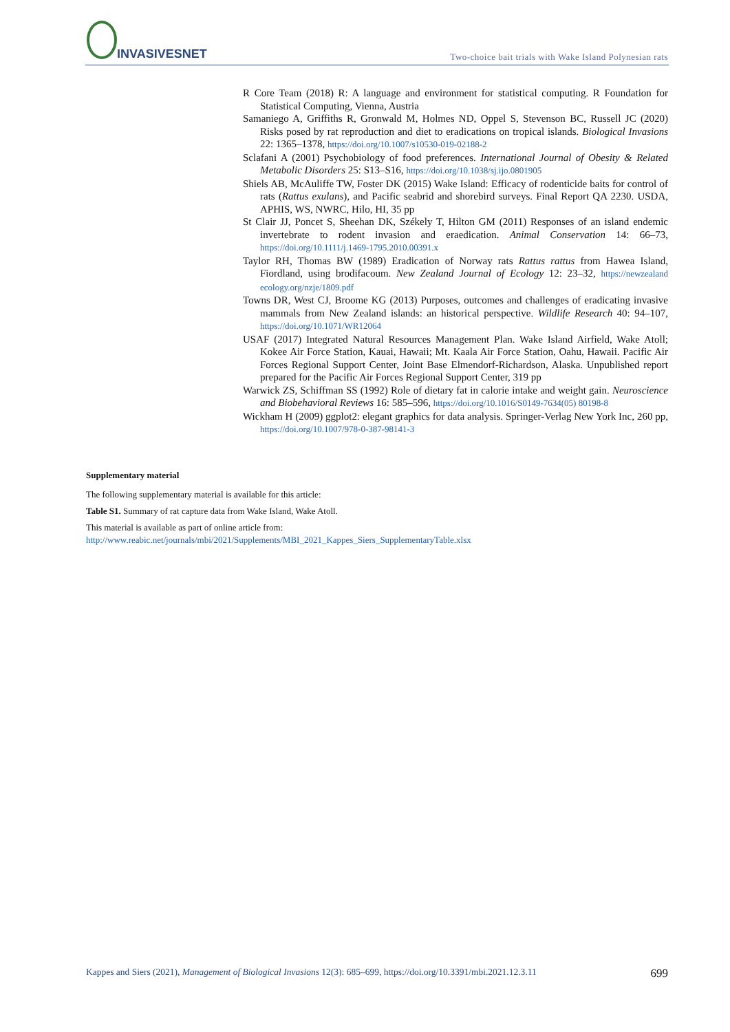INVASIVESNET
Two-choice bait trials with Wake Island Polynesian rats
R Core Team (2018) R: A language and environment for statistical computing. R Foundation for Statistical Computing, Vienna, Austria
Samaniego A, Griffiths R, Gronwald M, Holmes ND, Oppel S, Stevenson BC, Russell JC (2020) Risks posed by rat reproduction and diet to eradications on tropical islands. Biological Invasions 22: 1365–1378, https://doi.org/10.1007/s10530-019-02188-2
Sclafani A (2001) Psychobiology of food preferences. International Journal of Obesity & Related Metabolic Disorders 25: S13–S16, https://doi.org/10.1038/sj.ijo.0801905
Shiels AB, McAuliffe TW, Foster DK (2015) Wake Island: Efficacy of rodenticide baits for control of rats (Rattus exulans), and Pacific seabrid and shorebird surveys. Final Report QA 2230. USDA, APHIS, WS, NWRC, Hilo, HI, 35 pp
St Clair JJ, Poncet S, Sheehan DK, Székely T, Hilton GM (2011) Responses of an island endemic invertebrate to rodent invasion and eraedication. Animal Conservation 14: 66–73, https://doi.org/10.1111/j.1469-1795.2010.00391.x
Taylor RH, Thomas BW (1989) Eradication of Norway rats Rattus rattus from Hawea Island, Fiordland, using brodifacoum. New Zealand Journal of Ecology 12: 23–32, https://newzealand ecology.org/nzje/1809.pdf
Towns DR, West CJ, Broome KG (2013) Purposes, outcomes and challenges of eradicating invasive mammals from New Zealand islands: an historical perspective. Wildlife Research 40: 94–107, https://doi.org/10.1071/WR12064
USAF (2017) Integrated Natural Resources Management Plan. Wake Island Airfield, Wake Atoll; Kokee Air Force Station, Kauai, Hawaii; Mt. Kaala Air Force Station, Oahu, Hawaii. Pacific Air Forces Regional Support Center, Joint Base Elmendorf-Richardson, Alaska. Unpublished report prepared for the Pacific Air Forces Regional Support Center, 319 pp
Warwick ZS, Schiffman SS (1992) Role of dietary fat in calorie intake and weight gain. Neuroscience and Biobehavioral Reviews 16: 585–596, https://doi.org/10.1016/S0149-7634(05) 80198-8
Wickham H (2009) ggplot2: elegant graphics for data analysis. Springer-Verlag New York Inc, 260 pp, https://doi.org/10.1007/978-0-387-98141-3
Supplementary material
The following supplementary material is available for this article:
Table S1. Summary of rat capture data from Wake Island, Wake Atoll.
This material is available as part of online article from:
http://www.reabic.net/journals/mbi/2021/Supplements/MBI_2021_Kappes_Siers_SupplementaryTable.xlsx
Kappes and Siers (2021), Management of Biological Invasions 12(3): 685–699, https://doi.org/10.3391/mbi.2021.12.3.11 699